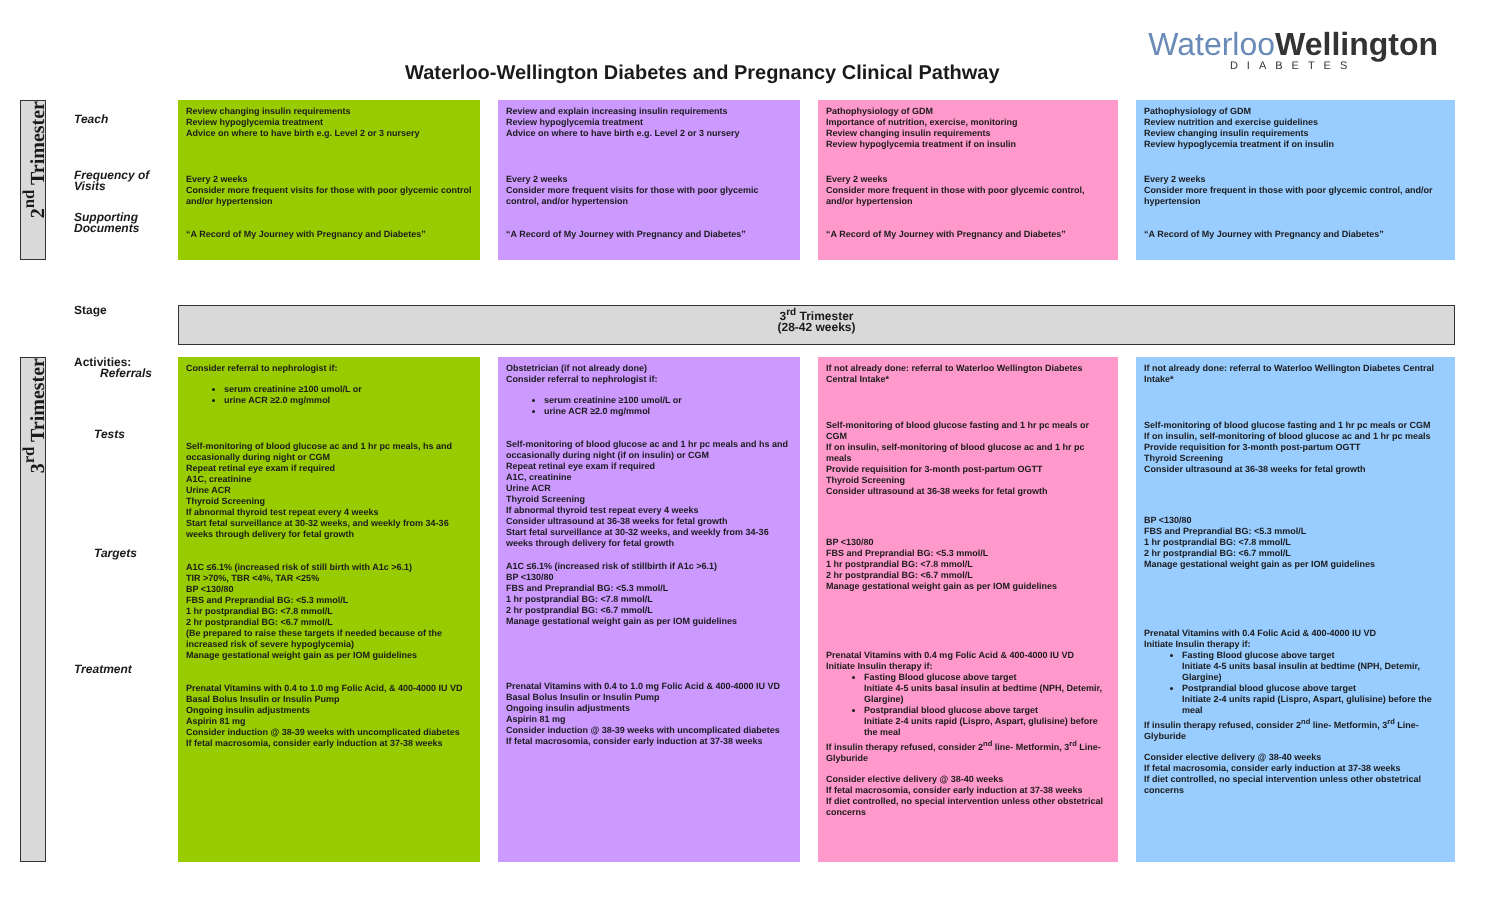Waterloo-Wellington Diabetes and Pregnancy Clinical Pathway
WaterlooWellington
DIABETES
| 2<sup>nd</sup> Trimester | Teach Frequency of Visits Supporting Documents | Review changing insulin requirements Review hypoglycemia treatment Advice on where to have birth e.g. Level 2 or 3 nursery Every 2 weeks Consider more frequent visits for those with poor glycemic control and/or hypertension “A Record of My Journey with Pregnancy and Diabetes” | Review and explain increasing insulin requirements Review hypoglycemia treatment Advice on where to have birth e.g. Level 2 or 3 nursery Every 2 weeks Consider more frequent visits for those with poor glycemic control, and/or hypertension “A Record of My Journey with Pregnancy and Diabetes” | Pathophysiology of GDM Importance of nutrition, exercise, monitoring Review changing insulin requirements Review hypoglycemia treatment if on insulin Every 2 weeks Consider more frequent in those with poor glycemic control, and/or hypertension “A Record of My Journey with Pregnancy and Diabetes” | Pathophysiology of GDM Review nutrition and exercise guidelines Review changing insulin requirements Review hypoglycemia treatment if on insulin Every 2 weeks Consider more frequent in those with poor glycemic control, and/or hypertension “A Record of My Journey with Pregnancy and Diabetes” |
| | Stage | 3<sup>rd</sup> Trimester (28-42 weeks) | | | |
| 3<sup>rd</sup> Trimester | Activities: Referrals Tests Targets Treatment | Consider referral to nephrologist if: serum creatinine ≥100 umol/L or urine ACR ≥2.0 mg/mmol Self-monitoring of blood glucose ac and 1 hr pc meals, hs and occasionally during night or CGM Repeat retinal eye exam if required A1C, creatinine Urine ACR Thyroid Screening If abnormal thyroid test repeat every 4 weeks Start fetal surveillance at 30-32 weeks, and weekly from 34-36 weeks through delivery for fetal growth A1C ≤6.1% (increased risk of still birth with A1c >6.1) TIR >70%, TBR <4%, TAR <25% BP <130/80 FBS and Preprandial BG: <5.3 mmol/L 1 hr postprandial BG: <7.8 mmol/L 2 hr postprandial BG: <6.7 mmol/L (Be prepared to raise these targets if needed because of the increased risk of severe hypoglycemia) Manage gestational weight gain as per IOM guidelines Prenatal Vitamins with 0.4 to 1.0 mg Folic Acid, & 400-4000 IU VD Basal Bolus Insulin or Insulin Pump Ongoing insulin adjustments Aspirin 81 mg Consider induction @ 38-39 weeks with uncomplicated diabetes If fetal macrosomia, consider early induction at 37-38 weeks | Obstetrician (if not already done) Consider referral to nephrologist if: serum creatinine ≥100 umol/L or urine ACR ≥2.0 mg/mmol Self-monitoring of blood glucose ac and 1 hr pc meals and hs and occasionally during night (if on insulin) or CGM Repeat retinal eye exam if required A1C, creatinine Urine ACR Thyroid Screening If abnormal thyroid test repeat every 4 weeks Consider ultrasound at 36-38 weeks for fetal growth Start fetal surveillance at 30-32 weeks, and weekly from 34-36 weeks through delivery for fetal growth A1C ≤6.1% (increased risk of stillbirth if A1c >6.1) BP <130/80 FBS and Preprandial BG: <5.3 mmol/L 1 hr postprandial BG: <7.8 mmol/L 2 hr postprandial BG: <6.7 mmol/L Manage gestational weight gain as per IOM guidelines Prenatal Vitamins with 0.4 to 1.0 mg Folic Acid & 400-4000 IU VD Basal Bolus Insulin or Insulin Pump Ongoing insulin adjustments Aspirin 81 mg Consider induction @ 38-39 weeks with uncomplicated diabetes If fetal macrosomia, consider early induction at 37-38 weeks | If not already done: referral to Waterloo Wellington Diabetes Central Intake* Self-monitoring of blood glucose fasting and 1 hr pc meals or CGM If on insulin, self-monitoring of blood glucose ac and 1 hr pc meals Provide requisition for 3-month post-partum OGTT Thyroid Screening Consider ultrasound at 36-38 weeks for fetal growth BP <130/80 FBS and Preprandial BG: <5.3 mmol/L 1 hr postprandial BG: <7.8 mmol/L 2 hr postprandial BG: <6.7 mmol/L Manage gestational weight gain as per IOM guidelines Prenatal Vitamins with 0.4 mg Folic Acid & 400-4000 IU VD Initiate Insulin therapy if: Fasting Blood glucose above target Initiate 4-5 units basal insulin at bedtime (NPH, Detemir, Glargine) Postprandial blood glucose above target Initiate 2-4 units rapid (Lispro, Aspart, glulisine) before the meal If insulin therapy refused, consider 2<sup>nd</sup> line- Metformin, 3<sup>rd</sup> Line- Glyburide Consider elective delivery @ 38-40 weeks If fetal macrosomia, consider early induction at 37-38 weeks If diet controlled, no special intervention unless other obstetrical concerns | If not already done: referral to Waterloo Wellington Diabetes Central Intake* Self-monitoring of blood glucose fasting and 1 hr pc meals or CGM If on insulin, self-monitoring of blood glucose ac and 1 hr pc meals Provide requisition for 3-month post-partum OGTT Thyroid Screening Consider ultrasound at 36-38 weeks for fetal growth BP <130/80 FBS and Preprandial BG: <5.3 mmol/L 1 hr postprandial BG: <7.8 mmol/L 2 hr postprandial BG: <6.7 mmol/L Manage gestational weight gain as per IOM guidelines Prenatal Vitamins with 0.4 Folic Acid & 400-4000 IU VD Initiate Insulin therapy if: Fasting Blood glucose above target Initiate 4-5 units basal insulin at bedtime (NPH, Detemir, Glargine) Postprandial blood glucose above target Initiate 2-4 units rapid (Lispro, Aspart, glulisine) before the meal If insulin therapy refused, consider 2<sup>nd</sup> line- Metformin, 3<sup>rd</sup> Line- Glyburide Consider elective delivery @ 38-40 weeks If fetal macrosomia, consider early induction at 37-38 weeks If diet controlled, no special intervention unless other obstetrical concerns |